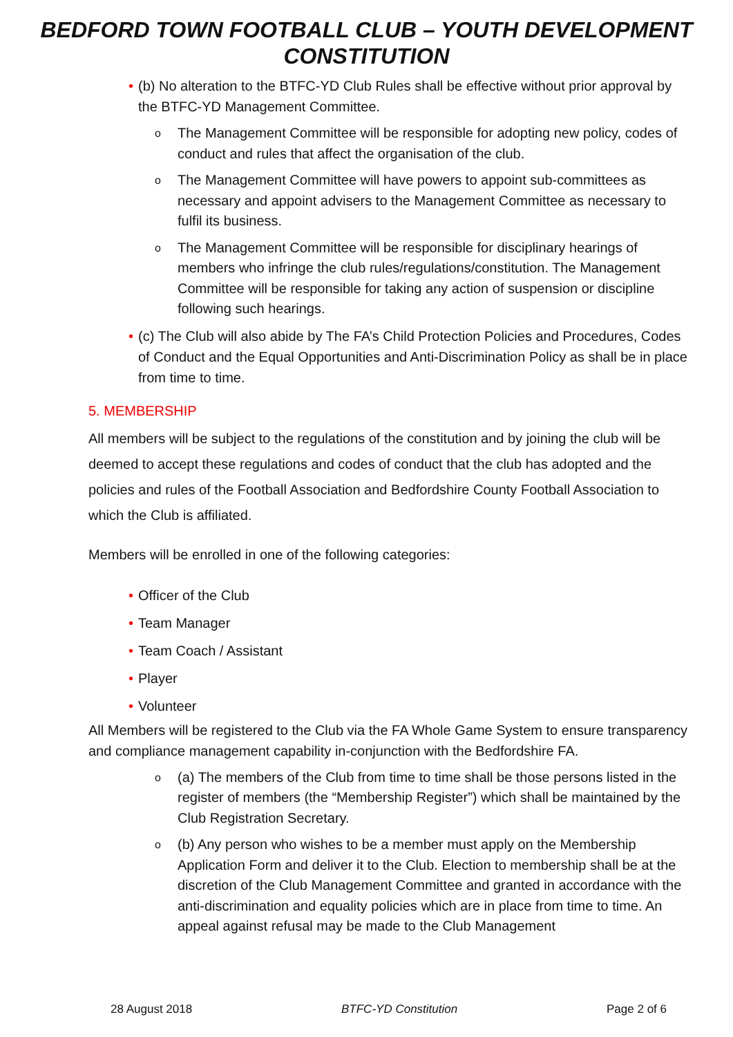BEDFORD TOWN FOOTBALL CLUB – YOUTH DEVELOPMENT
CONSTITUTION
• (b) No alteration to the BTFC-YD Club Rules shall be effective without prior approval by the BTFC-YD Management Committee.
o The Management Committee will be responsible for adopting new policy, codes of conduct and rules that affect the organisation of the club.
o The Management Committee will have powers to appoint sub-committees as necessary and appoint advisers to the Management Committee as necessary to fulfil its business.
o The Management Committee will be responsible for disciplinary hearings of members who infringe the club rules/regulations/constitution. The Management Committee will be responsible for taking any action of suspension or discipline following such hearings.
• (c) The Club will also abide by The FA’s Child Protection Policies and Procedures, Codes of Conduct and the Equal Opportunities and Anti-Discrimination Policy as shall be in place from time to time.
5. MEMBERSHIP
All members will be subject to the regulations of the constitution and by joining the club will be deemed to accept these regulations and codes of conduct that the club has adopted and the policies and rules of the Football Association and Bedfordshire County Football Association to which the Club is affiliated.
Members will be enrolled in one of the following categories:
• Officer of the Club
• Team Manager
• Team Coach / Assistant
• Player
• Volunteer
All Members will be registered to the Club via the FA Whole Game System to ensure transparency and compliance management capability in-conjunction with the Bedfordshire FA.
o (a) The members of the Club from time to time shall be those persons listed in the register of members (the “Membership Register”) which shall be maintained by the Club Registration Secretary.
o (b) Any person who wishes to be a member must apply on the Membership Application Form and deliver it to the Club. Election to membership shall be at the discretion of the Club Management Committee and granted in accordance with the anti-discrimination and equality policies which are in place from time to time. An appeal against refusal may be made to the Club Management
28 August 2018 BTFC-YD Constitution Page 2 of 6